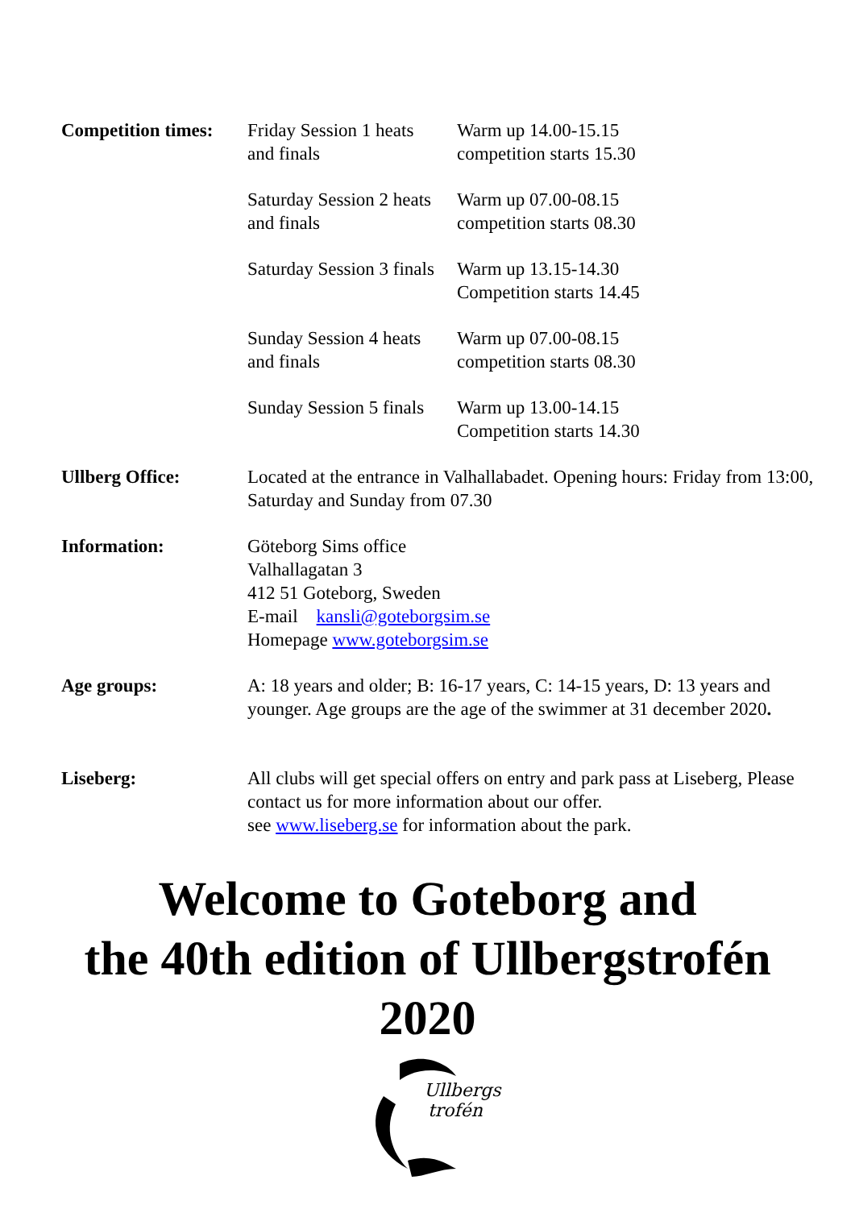| Competition times: | Friday Session 1 heats and finals | Warm up 14.00-15.15 competition starts 15.30 |
| | Saturday Session 2 heats and finals | Warm up 07.00-08.15 competition starts 08.30 |
| | Saturday Session 3 finals | Warm up 13.15-14.30 Competition starts 14.45 |
| | Sunday Session 4 heats and finals | Warm up 07.00-08.15 competition starts 08.30 |
| | Sunday Session 5 finals | Warm up 13.00-14.15 Competition starts 14.30 |
| Ullberg Office: | Located at the entrance in Valhallabadet. Opening hours: Friday from 13:00, Saturday and Sunday from 07.30 | |
| Information: | Göteborg Sims office Valhallagatan 3 412 51 Goteborg, Sweden E-mail kansli@goteborgsim.se Homepage www.goteborgsim.se | |
| Age groups: | A: 18 years and older; B: 16-17 years, C: 14-15 years, D: 13 years and younger. Age groups are the age of the swimmer at 31 december 2020 . | |
| Liseberg: | All clubs will get special offers on entry and park pass at Liseberg, Please contact us for more information about our offer. see www.liseberg.se for information about the park. | |
Welcome to Goteborg and
the 40th edition of Ullbergstrofén
2020
Ullbergs
trofén